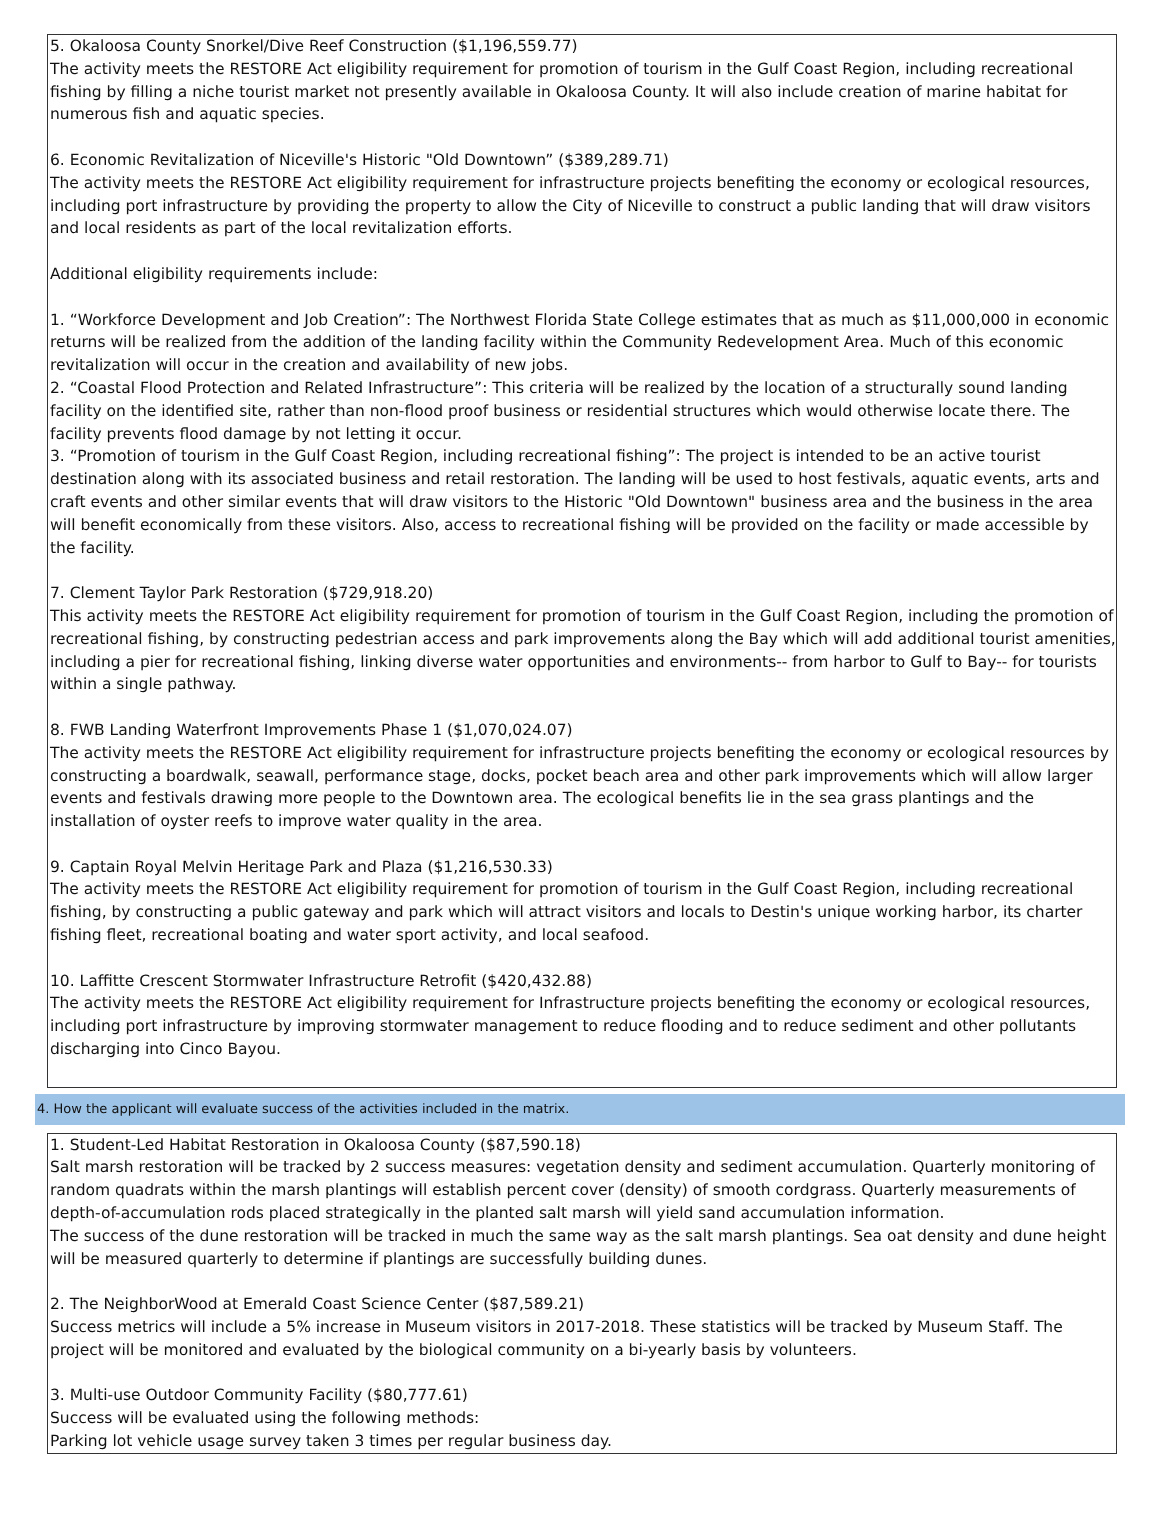5. Okaloosa County Snorkel/Dive Reef Construction ($1,196,559.77)
The activity meets the RESTORE Act eligibility requirement for promotion of tourism in the Gulf Coast Region, including recreational fishing by filling a niche tourist market not presently available in Okaloosa County. It will also include creation of marine habitat for numerous fish and aquatic species.
6. Economic Revitalization of Niceville's Historic "Old Downtown” ($389,289.71)
The activity meets the RESTORE Act eligibility requirement for infrastructure projects benefiting the economy or ecological resources, including port infrastructure by providing the property to allow the City of Niceville to construct a public landing that will draw visitors and local residents as part of the local revitalization efforts.
Additional eligibility requirements include:
1. “Workforce Development and Job Creation”: The Northwest Florida State College estimates that as much as $11,000,000 in economic returns will be realized from the addition of the landing facility within the Community Redevelopment Area. Much of this economic revitalization will occur in the creation and availability of new jobs.
2. “Coastal Flood Protection and Related Infrastructure”: This criteria will be realized by the location of a structurally sound landing facility on the identified site, rather than non-flood proof business or residential structures which would otherwise locate there. The facility prevents flood damage by not letting it occur.
3. “Promotion of tourism in the Gulf Coast Region, including recreational fishing”: The project is intended to be an active tourist destination along with its associated business and retail restoration. The landing will be used to host festivals, aquatic events, arts and craft events and other similar events that will draw visitors to the Historic "Old Downtown" business area and the business in the area will benefit economically from these visitors. Also, access to recreational fishing will be provided on the facility or made accessible by the facility.
7. Clement Taylor Park Restoration ($729,918.20)
This activity meets the RESTORE Act eligibility requirement for promotion of tourism in the Gulf Coast Region, including the promotion of recreational fishing, by constructing pedestrian access and park improvements along the Bay which will add additional tourist amenities, including a pier for recreational fishing, linking diverse water opportunities and environments-- from harbor to Gulf to Bay-- for tourists within a single pathway.
8. FWB Landing Waterfront Improvements Phase 1 ($1,070,024.07)
The activity meets the RESTORE Act eligibility requirement for infrastructure projects benefiting the economy or ecological resources by constructing a boardwalk, seawall, performance stage, docks, pocket beach area and other park improvements which will allow larger events and festivals drawing more people to the Downtown area. The ecological benefits lie in the sea grass plantings and the installation of oyster reefs to improve water quality in the area.
9. Captain Royal Melvin Heritage Park and Plaza ($1,216,530.33)
The activity meets the RESTORE Act eligibility requirement for promotion of tourism in the Gulf Coast Region, including recreational fishing, by constructing a public gateway and park which will attract visitors and locals to Destin's unique working harbor, its charter fishing fleet, recreational boating and water sport activity, and local seafood.
10. Laffitte Crescent Stormwater Infrastructure Retrofit ($420,432.88)
The activity meets the RESTORE Act eligibility requirement for Infrastructure projects benefiting the economy or ecological resources, including port infrastructure by improving stormwater management to reduce flooding and to reduce sediment and other pollutants discharging into Cinco Bayou.
4. How the applicant will evaluate success of the activities included in the matrix.
1. Student-Led Habitat Restoration in Okaloosa County ($87,590.18)
Salt marsh restoration will be tracked by 2 success measures: vegetation density and sediment accumulation. Quarterly monitoring of random quadrats within the marsh plantings will establish percent cover (density) of smooth cordgrass. Quarterly measurements of depth-of-accumulation rods placed strategically in the planted salt marsh will yield sand accumulation information.
The success of the dune restoration will be tracked in much the same way as the salt marsh plantings. Sea oat density and dune height will be measured quarterly to determine if plantings are successfully building dunes.
2. The NeighborWood at Emerald Coast Science Center ($87,589.21)
Success metrics will include a 5% increase in Museum visitors in 2017-2018. These statistics will be tracked by Museum Staff. The project will be monitored and evaluated by the biological community on a bi-yearly basis by volunteers.
3. Multi-use Outdoor Community Facility ($80,777.61)
Success will be evaluated using the following methods:
Parking lot vehicle usage survey taken 3 times per regular business day.